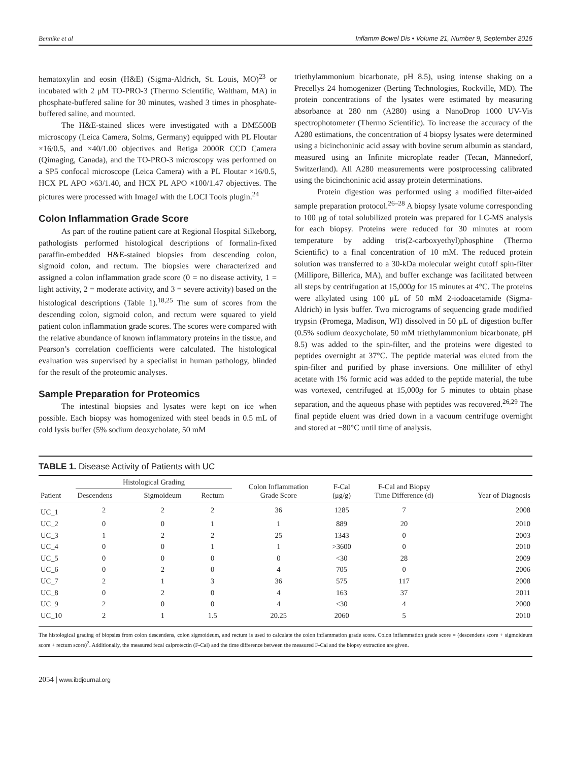Bennike et al Inflamm Bowel Dis • Volume 21, Number 9, September 2015
hematoxylin and eosin (H&E) (Sigma-Aldrich, St. Louis, MO)<sup>23</sup> or incubated with 2 μM TO-PRO-3 (Thermo Scientific, Waltham, MA) in phosphate-buffered saline for 30 minutes, washed 3 times in phosphate-buffered saline, and mounted.
The H&E-stained slices were investigated with a DM5500B microscopy (Leica Camera, Solms, Germany) equipped with PL Floutar ×16/0.5, and ×40/1.00 objectives and Retiga 2000R CCD Camera (Qimaging, Canada), and the TO-PRO-3 microscopy was performed on a SP5 confocal microscope (Leica Camera) with a PL Floutar ×16/0.5, HCX PL APO ×63/1.40, and HCX PL APO ×100/1.47 objectives. The pictures were processed with ImageJ with the LOCI Tools plugin.<sup>24</sup>
Colon Inflammation Grade Score
As part of the routine patient care at Regional Hospital Silkeborg, pathologists performed histological descriptions of formalin-fixed paraffin-embedded H&E-stained biopsies from descending colon, sigmoid colon, and rectum. The biopsies were characterized and assigned a colon inflammation grade score (0 = no disease activity, 1 = light activity, 2 = moderate activity, and 3 = severe activity) based on the histological descriptions (Table 1).<sup>18,25</sup> The sum of scores from the descending colon, sigmoid colon, and rectum were squared to yield patient colon inflammation grade scores. The scores were compared with the relative abundance of known inflammatory proteins in the tissue, and Pearson’s correlation coefficients were calculated. The histological evaluation was supervised by a specialist in human pathology, blinded for the result of the proteomic analyses.
Sample Preparation for Proteomics
The intestinal biopsies and lysates were kept on ice when possible. Each biopsy was homogenized with steel beads in 0.5 mL of cold lysis buffer (5% sodium deoxycholate, 50 mM
triethylammonium bicarbonate, pH 8.5), using intense shaking on a Precellys 24 homogenizer (Berting Technologies, Rockville, MD). The protein concentrations of the lysates were estimated by measuring absorbance at 280 nm (A280) using a NanoDrop 1000 UV-Vis spectrophotometer (Thermo Scientific). To increase the accuracy of the A280 estimations, the concentration of 4 biopsy lysates were determined using a bicinchoninic acid assay with bovine serum albumin as standard, measured using an Infinite microplate reader (Tecan, Männedorf, Switzerland). All A280 measurements were postprocessing calibrated using the bicinchoninic acid assay protein determinations.
Protein digestion was performed using a modified filter-aided sample preparation protocol.<sup>26–28</sup> A biopsy lysate volume corresponding to 100 μg of total solubilized protein was prepared for LC-MS analysis for each biopsy. Proteins were reduced for 30 minutes at room temperature by adding tris(2-carboxyethyl)phosphine (Thermo Scientific) to a final concentration of 10 mM. The reduced protein solution was transferred to a 30-kDa molecular weight cutoff spin-filter (Millipore, Billerica, MA), and buffer exchange was facilitated between all steps by centrifugation at 15,000g for 15 minutes at 4°C. The proteins were alkylated using 100 μL of 50 mM 2-iodoacetamide (Sigma-Aldrich) in lysis buffer. Two micrograms of sequencing grade modified trypsin (Promega, Madison, WI) dissolved in 50 μL of digestion buffer (0.5% sodium deoxycholate, 50 mM triethylammonium bicarbonate, pH 8.5) was added to the spin-filter, and the proteins were digested to peptides overnight at 37°C. The peptide material was eluted from the spin-filter and purified by phase inversions. One milliliter of ethyl acetate with 1% formic acid was added to the peptide material, the tube was vortexed, centrifuged at 15,000g for 5 minutes to obtain phase separation, and the aqueous phase with peptides was recovered.<sup>26,29</sup> The final peptide eluent was dried down in a vacuum centrifuge overnight and stored at −80°C until time of analysis.
TABLE 1. Disease Activity of Patients with UC
| Patient | Histological Grading | | | Colon Inflammation Grade Score | F-Cal (μg/g) | F-Cal and Biopsy Time Difference (d) | Year of Diagnosis |
| --- | --- | --- | --- | --- | --- | --- | --- |
| | Descendens | Sigmoideum | Rectum | | | | |
| UC_1 | 2 | 2 | 2 | 36 | 1285 | 7 | 2008 |
| UC_2 | 0 | 0 | 1 | 1 | 889 | 20 | 2010 |
| UC_3 | 1 | 2 | 2 | 25 | 1343 | 0 | 2003 |
| UC_4 | 0 | 0 | 1 | 1 | >3600 | 0 | 2010 |
| UC_5 | 0 | 0 | 0 | 0 | <30 | 28 | 2009 |
| UC_6 | 0 | 2 | 0 | 4 | 705 | 0 | 2006 |
| UC_7 | 2 | 1 | 3 | 36 | 575 | 117 | 2008 |
| UC_8 | 0 | 2 | 0 | 4 | 163 | 37 | 2011 |
| UC_9 | 2 | 0 | 0 | 4 | <30 | 4 | 2000 |
| UC_10 | 2 | 1 | 1.5 | 20.25 | 2060 | 5 | 2010 |
The histological grading of biopsies from colon descendens, colon sigmoideum, and rectum is used to calculate the colon inflammation grade score. Colon inflammation grade score = (descendens score + sigmoideum score + rectum score)<sup>2</sup>. Additionally, the measured fecal calprotectin (F-Cal) and the time difference between the measured F-Cal and the biopsy extraction are given.
2054 | www.ibdjournal.org